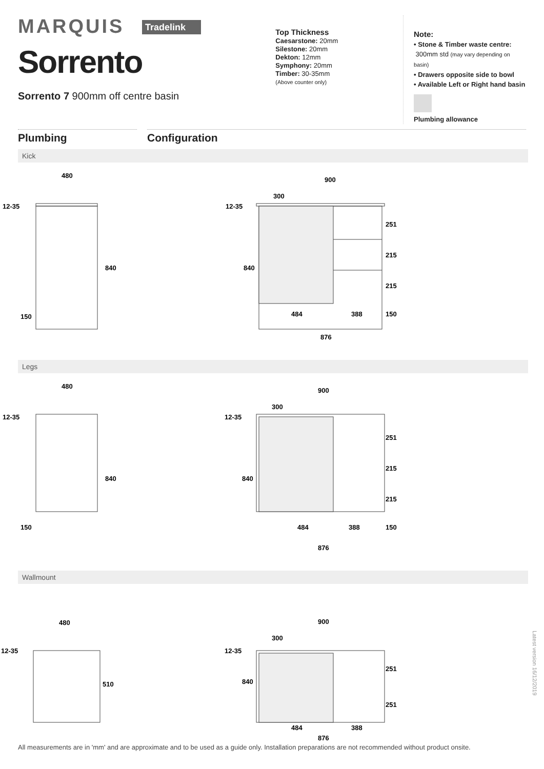MARQUIS Tradelink
Sorrento
Sorrento 7 900mm off centre basin
Top Thickness
Caesarstone: 20mm
Silestone: 20mm
Dekton: 12mm
Symphony: 20mm
Timber: 30-35mm
(Above counter only)
Note:
• Stone & Timber waste centre:
300mm std (may vary depending on basin)
• Drawers opposite side to bowl
• Available Left or Right hand basin
Plumbing allowance
Plumbing Configuration
Kick
480
12-35
840
150
900
300
12-35
840
251
215
215
150
484
388
876
Legs
480
12-35
840
150
900
300
12-35
840
251
215
215
150
484
388
876
Wallmount
480
12-35
510
900
300
12-35
840
251
251
484
388
876
Latest version 16/12/2019
All measurements are in 'mm' and are approximate and to be used as a guide only. Installation preparations are not recommended without product onsite.